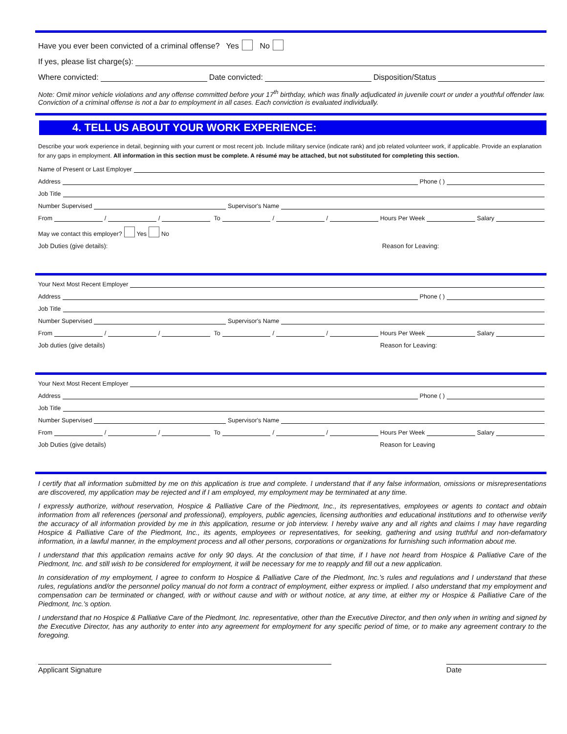Have you ever been convicted of a criminal offense? Yes No
If yes, please list charge(s):
Where convicted: Date convicted: Disposition/Status
Note: Omit minor vehicle violations and any offense committed before your 17<sup>th</sup> birthday, which was finally adjudicated in juvenile court or under a youthful offender law. Conviction of a criminal offense is not a bar to employment in all cases. Each conviction is evaluated individually.
4. TELL US ABOUT YOUR WORK EXPERIENCE:
Describe your work experience in detail, beginning with your current or most recent job. Include military service (indicate rank) and job related volunteer work, if applicable. Provide an explanation for any gaps in employment. All information in this section must be complete. A résumé may be attached, but not substituted for completing this section.
Name of Present or Last Employer
Address Phone ( )
Job Title
Number Supervised Supervisor's Name
From / / To / / Hours Per Week Salary
May we contact this employer? Yes No
Job Duties (give details): Reason for Leaving:
Your Next Most Recent Employer
Address Phone ( )
Job Title
Number Supervised Supervisor's Name
From / / To / / Hours Per Week Salary
Job duties (give details) Reason for Leaving:
Your Next Most Recent Employer
Address Phone ( )
Job Title
Number Supervised Supervisor's Name
From / / To / / Hours Per Week Salary
Job Duties (give details) Reason for Leaving
I certify that all information submitted by me on this application is true and complete. I understand that if any false information, omissions or misrepresentations are discovered, my application may be rejected and if I am employed, my employment may be terminated at any time.
I expressly authorize, without reservation, Hospice & Palliative Care of the Piedmont, Inc., its representatives, employees or agents to contact and obtain information from all references (personal and professional), employers, public agencies, licensing authorities and educational institutions and to otherwise verify the accuracy of all information provided by me in this application, resume or job interview. I hereby waive any and all rights and claims I may have regarding Hospice & Palliative Care of the Piedmont, Inc., its agents, employees or representatives, for seeking, gathering and using truthful and non-defamatory information, in a lawful manner, in the employment process and all other persons, corporations or organizations for furnishing such information about me.
I understand that this application remains active for only 90 days. At the conclusion of that time, if I have not heard from Hospice & Palliative Care of the Piedmont, Inc. and still wish to be considered for employment, it will be necessary for me to reapply and fill out a new application.
In consideration of my employment, I agree to conform to Hospice & Palliative Care of the Piedmont, Inc.'s rules and regulations and I understand that these rules, regulations and/or the personnel policy manual do not form a contract of employment, either express or implied. I also understand that my employment and compensation can be terminated or changed, with or without cause and with or without notice, at any time, at either my or Hospice & Palliative Care of the Piedmont, Inc.'s option.
I understand that no Hospice & Palliative Care of the Piedmont, Inc. representative, other than the Executive Director, and then only when in writing and signed by the Executive Director, has any authority to enter into any agreement for employment for any specific period of time, or to make any agreement contrary to the foregoing.
Applicant Signature Date